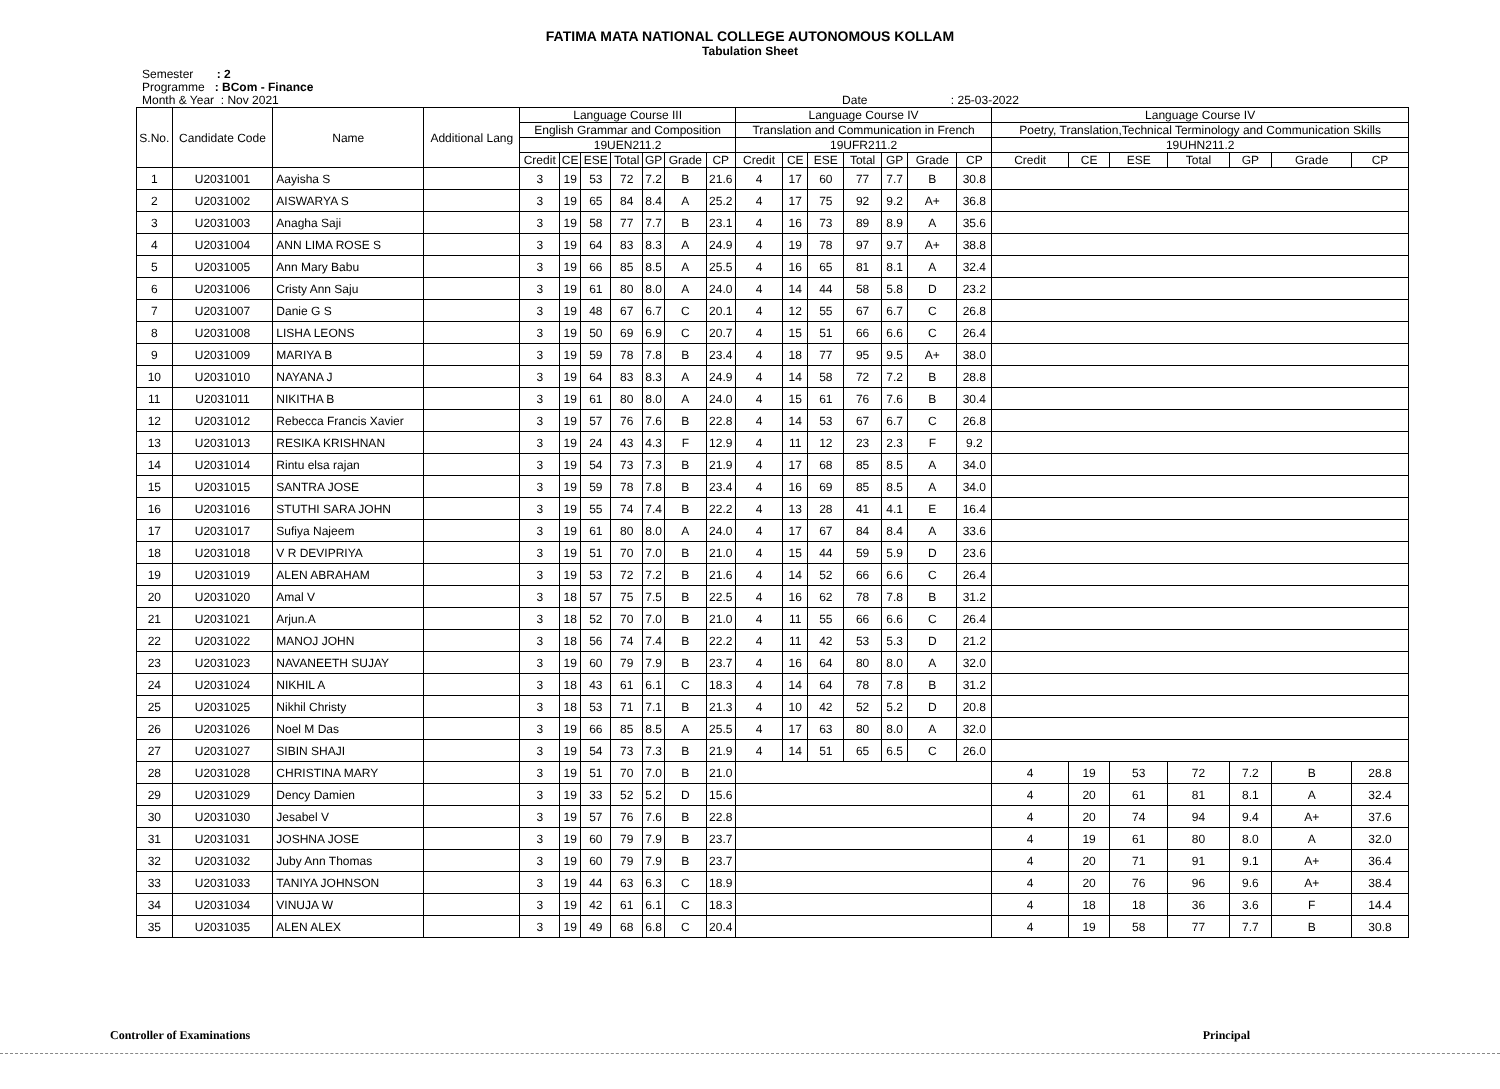FATIMA MATA NATIONAL COLLEGE AUTONOMOUS KOLLAM
Tabulation Sheet
Semester : 2
Programme : BCom - Finance
Month & Year : Nov 2021 Date : 25-03-2022
| S.No. | Candidate Code | Name | Additional Lang | Language Course III | | | | | | | Language Course IV | | | | | | | Language Course IV | | | | | | |
| --- | --- | --- | --- | --- | --- | --- | --- | --- | --- | --- | --- | --- | --- | --- | --- | --- | --- | --- | --- | --- | --- | --- | --- | --- |
| | | | | English Grammar and Composition | | | | | | | Translation and Communication in French | | | | | | | Poetry, Translation,Technical Terminology and Communication Skills | | | | | | |
| | | | | 19UEN211.2 | | | | | | | 19UFR211.2 | | | | | | | 19UHN211.2 | | | | | | |
| | | | | Credit | CE | ESE | Total | GP | Grade | CP | Credit | CE | ESE | Total | GP | Grade | CP | Credit | CE | ESE | Total | GP | Grade | CP |
| 1 | U2031001 | Aayisha S | | 3 | 19 | 53 | 72 | 7.2 | B | 21.6 | 4 | 17 | 60 | 77 | 7.7 | B | 30.8 | | | | | | | |
| 2 | U2031002 | AISWARYA S | | 3 | 19 | 65 | 84 | 8.4 | A | 25.2 | 4 | 17 | 75 | 92 | 9.2 | A+ | 36.8 | | | | | | | |
| 3 | U2031003 | Anagha Saji | | 3 | 19 | 58 | 77 | 7.7 | B | 23.1 | 4 | 16 | 73 | 89 | 8.9 | A | 35.6 | | | | | | | |
| 4 | U2031004 | ANN LIMA ROSE S | | 3 | 19 | 64 | 83 | 8.3 | A | 24.9 | 4 | 19 | 78 | 97 | 9.7 | A+ | 38.8 | | | | | | | |
| 5 | U2031005 | Ann Mary Babu | | 3 | 19 | 66 | 85 | 8.5 | A | 25.5 | 4 | 16 | 65 | 81 | 8.1 | A | 32.4 | | | | | | | |
| 6 | U2031006 | Cristy Ann Saju | | 3 | 19 | 61 | 80 | 8.0 | A | 24.0 | 4 | 14 | 44 | 58 | 5.8 | D | 23.2 | | | | | | | |
| 7 | U2031007 | Danie G S | | 3 | 19 | 48 | 67 | 6.7 | C | 20.1 | 4 | 12 | 55 | 67 | 6.7 | C | 26.8 | | | | | | | |
| 8 | U2031008 | LISHA LEONS | | 3 | 19 | 50 | 69 | 6.9 | C | 20.7 | 4 | 15 | 51 | 66 | 6.6 | C | 26.4 | | | | | | | |
| 9 | U2031009 | MARIYA B | | 3 | 19 | 59 | 78 | 7.8 | B | 23.4 | 4 | 18 | 77 | 95 | 9.5 | A+ | 38.0 | | | | | | | |
| 10 | U2031010 | NAYANA J | | 3 | 19 | 64 | 83 | 8.3 | A | 24.9 | 4 | 14 | 58 | 72 | 7.2 | B | 28.8 | | | | | | | |
| 11 | U2031011 | NIKITHA B | | 3 | 19 | 61 | 80 | 8.0 | A | 24.0 | 4 | 15 | 61 | 76 | 7.6 | B | 30.4 | | | | | | | |
| 12 | U2031012 | Rebecca Francis Xavier | | 3 | 19 | 57 | 76 | 7.6 | B | 22.8 | 4 | 14 | 53 | 67 | 6.7 | C | 26.8 | | | | | | | |
| 13 | U2031013 | RESIKA KRISHNAN | | 3 | 19 | 24 | 43 | 4.3 | F | 12.9 | 4 | 11 | 12 | 23 | 2.3 | F | 9.2 | | | | | | | |
| 14 | U2031014 | Rintu elsa rajan | | 3 | 19 | 54 | 73 | 7.3 | B | 21.9 | 4 | 17 | 68 | 85 | 8.5 | A | 34.0 | | | | | | | |
| 15 | U2031015 | SANTRA JOSE | | 3 | 19 | 59 | 78 | 7.8 | B | 23.4 | 4 | 16 | 69 | 85 | 8.5 | A | 34.0 | | | | | | | |
| 16 | U2031016 | STUTHI SARA JOHN | | 3 | 19 | 55 | 74 | 7.4 | B | 22.2 | 4 | 13 | 28 | 41 | 4.1 | E | 16.4 | | | | | | | |
| 17 | U2031017 | Sufiya Najeem | | 3 | 19 | 61 | 80 | 8.0 | A | 24.0 | 4 | 17 | 67 | 84 | 8.4 | A | 33.6 | | | | | | | |
| 18 | U2031018 | V R DEVIPRIYA | | 3 | 19 | 51 | 70 | 7.0 | B | 21.0 | 4 | 15 | 44 | 59 | 5.9 | D | 23.6 | | | | | | | |
| 19 | U2031019 | ALEN ABRAHAM | | 3 | 19 | 53 | 72 | 7.2 | B | 21.6 | 4 | 14 | 52 | 66 | 6.6 | C | 26.4 | | | | | | | |
| 20 | U2031020 | Amal V | | 3 | 18 | 57 | 75 | 7.5 | B | 22.5 | 4 | 16 | 62 | 78 | 7.8 | B | 31.2 | | | | | | | |
| 21 | U2031021 | Arjun.A | | 3 | 18 | 52 | 70 | 7.0 | B | 21.0 | 4 | 11 | 55 | 66 | 6.6 | C | 26.4 | | | | | | | |
| 22 | U2031022 | MANOJ JOHN | | 3 | 18 | 56 | 74 | 7.4 | B | 22.2 | 4 | 11 | 42 | 53 | 5.3 | D | 21.2 | | | | | | | |
| 23 | U2031023 | NAVANEETH SUJAY | | 3 | 19 | 60 | 79 | 7.9 | B | 23.7 | 4 | 16 | 64 | 80 | 8.0 | A | 32.0 | | | | | | | |
| 24 | U2031024 | NIKHIL A | | 3 | 18 | 43 | 61 | 6.1 | C | 18.3 | 4 | 14 | 64 | 78 | 7.8 | B | 31.2 | | | | | | | |
| 25 | U2031025 | Nikhil Christy | | 3 | 18 | 53 | 71 | 7.1 | B | 21.3 | 4 | 10 | 42 | 52 | 5.2 | D | 20.8 | | | | | | | |
| 26 | U2031026 | Noel M Das | | 3 | 19 | 66 | 85 | 8.5 | A | 25.5 | 4 | 17 | 63 | 80 | 8.0 | A | 32.0 | | | | | | | |
| 27 | U2031027 | SIBIN SHAJI | | 3 | 19 | 54 | 73 | 7.3 | B | 21.9 | 4 | 14 | 51 | 65 | 6.5 | C | 26.0 | | | | | | | |
| 28 | U2031028 | CHRISTINA MARY | | 3 | 19 | 51 | 70 | 7.0 | B | 21.0 | | | | | | | | 4 | 19 | 53 | 72 | 7.2 | B | 28.8 |
| 29 | U2031029 | Dency Damien | | 3 | 19 | 33 | 52 | 5.2 | D | 15.6 | | | | | | | | 4 | 20 | 61 | 81 | 8.1 | A | 32.4 |
| 30 | U2031030 | Jesabel V | | 3 | 19 | 57 | 76 | 7.6 | B | 22.8 | | | | | | | | 4 | 20 | 74 | 94 | 9.4 | A+ | 37.6 |
| 31 | U2031031 | JOSHNA JOSE | | 3 | 19 | 60 | 79 | 7.9 | B | 23.7 | | | | | | | | 4 | 19 | 61 | 80 | 8.0 | A | 32.0 |
| 32 | U2031032 | Juby Ann Thomas | | 3 | 19 | 60 | 79 | 7.9 | B | 23.7 | | | | | | | | 4 | 20 | 71 | 91 | 9.1 | A+ | 36.4 |
| 33 | U2031033 | TANIYA JOHNSON | | 3 | 19 | 44 | 63 | 6.3 | C | 18.9 | | | | | | | | 4 | 20 | 76 | 96 | 9.6 | A+ | 38.4 |
| 34 | U2031034 | VINUJA W | | 3 | 19 | 42 | 61 | 6.1 | C | 18.3 | | | | | | | | 4 | 18 | 18 | 36 | 3.6 | F | 14.4 |
| 35 | U2031035 | ALEN ALEX | | 3 | 19 | 49 | 68 | 6.8 | C | 20.4 | | | | | | | | 4 | 19 | 58 | 77 | 7.7 | B | 30.8 |
Controller of Examinations Principal